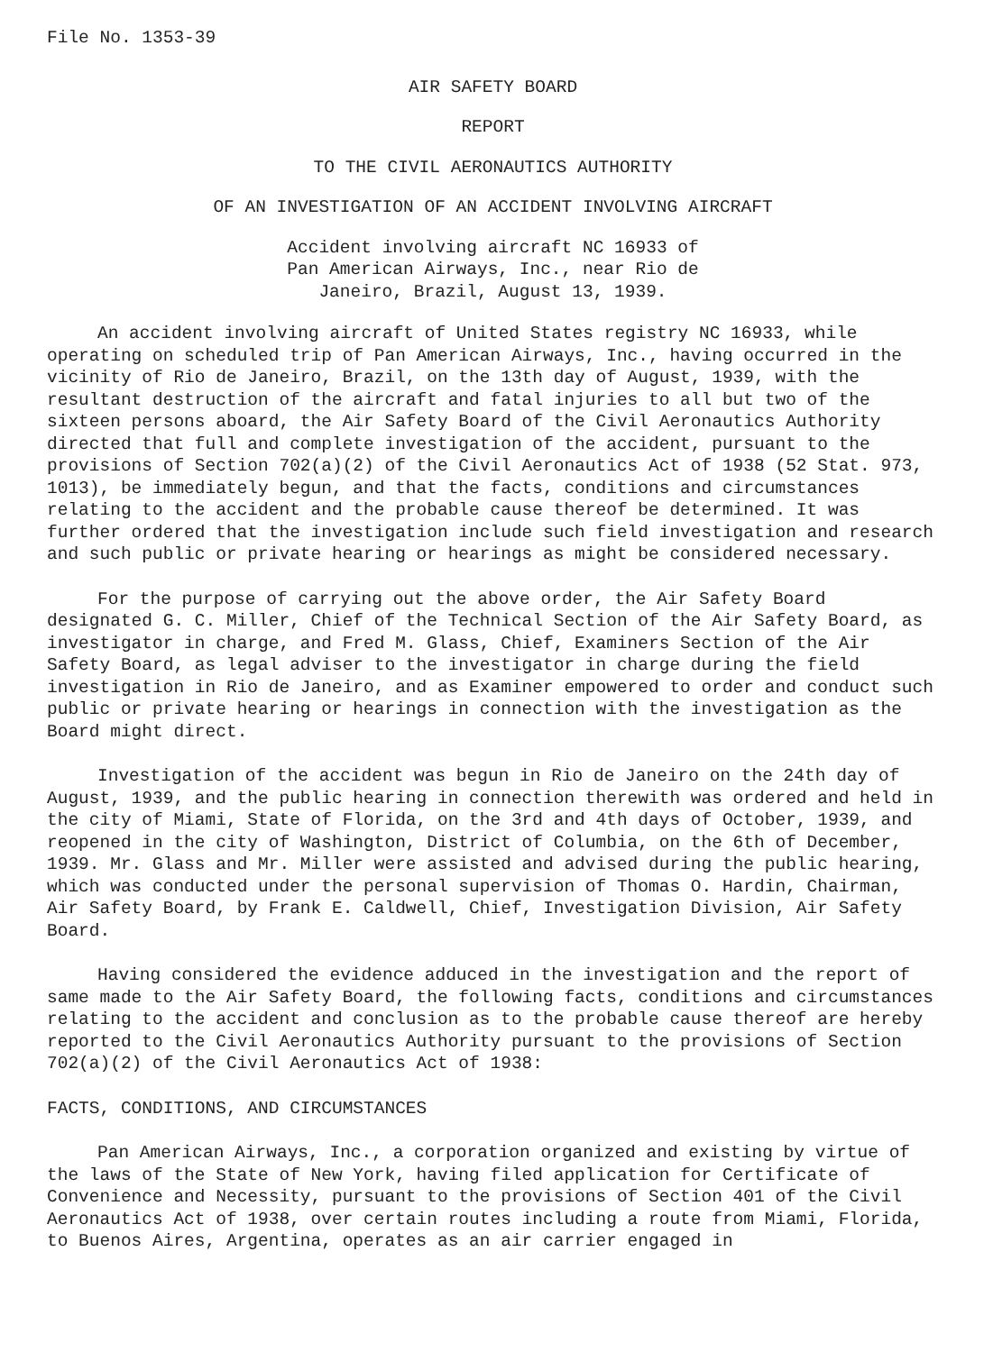File No. 1353-39
AIR SAFETY BOARD
REPORT
TO THE CIVIL AERONAUTICS AUTHORITY
OF AN INVESTIGATION OF AN ACCIDENT INVOLVING AIRCRAFT
Accident involving aircraft NC 16933 of Pan American Airways, Inc., near Rio de Janeiro, Brazil, August 13, 1939.
An accident involving aircraft of United States registry NC 16933, while operating on scheduled trip of Pan American Airways, Inc., having occurred in the vicinity of Rio de Janeiro, Brazil, on the 13th day of August, 1939, with the resultant destruction of the aircraft and fatal injuries to all but two of the sixteen persons aboard, the Air Safety Board of the Civil Aeronautics Authority directed that full and complete investigation of the accident, pursuant to the provisions of Section 702(a)(2) of the Civil Aeronautics Act of 1938 (52 Stat. 973, 1013), be immediately begun, and that the facts, conditions and circumstances relating to the accident and the probable cause thereof be determined. It was further ordered that the investigation include such field investigation and research and such public or private hearing or hearings as might be considered necessary.
For the purpose of carrying out the above order, the Air Safety Board designated G. C. Miller, Chief of the Technical Section of the Air Safety Board, as investigator in charge, and Fred M. Glass, Chief, Examiners Section of the Air Safety Board, as legal adviser to the investigator in charge during the field investigation in Rio de Janeiro, and as Examiner empowered to order and conduct such public or private hearing or hearings in connection with the investigation as the Board might direct.
Investigation of the accident was begun in Rio de Janeiro on the 24th day of August, 1939, and the public hearing in connection therewith was ordered and held in the city of Miami, State of Florida, on the 3rd and 4th days of October, 1939, and reopened in the city of Washington, District of Columbia, on the 6th of December, 1939. Mr. Glass and Mr. Miller were assisted and advised during the public hearing, which was conducted under the personal supervision of Thomas O. Hardin, Chairman, Air Safety Board, by Frank E. Caldwell, Chief, Investigation Division, Air Safety Board.
Having considered the evidence adduced in the investigation and the report of same made to the Air Safety Board, the following facts, conditions and circumstances relating to the accident and conclusion as to the probable cause thereof are hereby reported to the Civil Aeronautics Authority pursuant to the provisions of Section 702(a)(2) of the Civil Aeronautics Act of 1938:
FACTS, CONDITIONS, AND CIRCUMSTANCES
Pan American Airways, Inc., a corporation organized and existing by virtue of the laws of the State of New York, having filed application for Certificate of Convenience and Necessity, pursuant to the provisions of Section 401 of the Civil Aeronautics Act of 1938, over certain routes including a route from Miami, Florida, to Buenos Aires, Argentina, operates as an air carrier engaged in